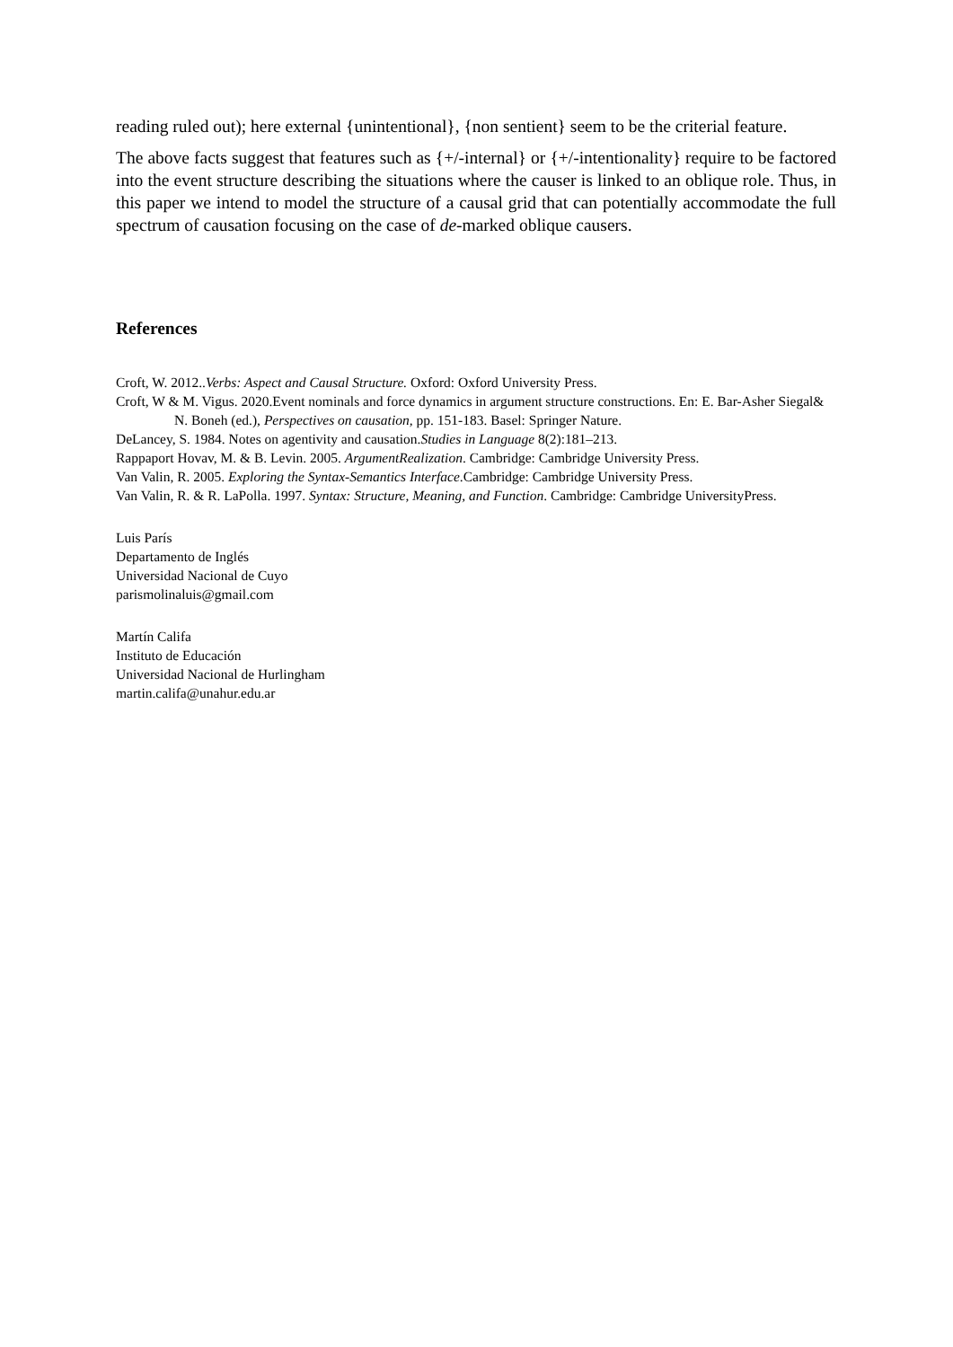reading ruled out); here external {unintentional}, {non sentient} seem to be the criterial feature.
The above facts suggest that features such as {+/-internal} or {+/-intentionality} require to be factored into the event structure describing the situations where the causer is linked to an oblique role. Thus, in this paper we intend to model the structure of a causal grid that can potentially accommodate the full spectrum of causation focusing on the case of de-marked oblique causers.
References
Croft, W. 2012..Verbs: Aspect and Causal Structure. Oxford: Oxford University Press.
Croft, W & M. Vigus. 2020.Event nominals and force dynamics in argument structure constructions. En: E. Bar-Asher Siegal& N. Boneh (ed.), Perspectives on causation, pp. 151-183. Basel: Springer Nature.
DeLancey, S. 1984. Notes on agentivity and causation.Studies in Language 8(2):181–213.
Rappaport Hovav, M. & B. Levin. 2005. ArgumentRealization. Cambridge: Cambridge University Press.
Van Valin, R. 2005. Exploring the Syntax-Semantics Interface.Cambridge: Cambridge University Press.
Van Valin, R. & R. LaPolla. 1997. Syntax: Structure, Meaning, and Function. Cambridge: Cambridge UniversityPress.
Luis París
Departamento de Inglés
Universidad Nacional de Cuyo
parismolinaluis@gmail.com
Martín Califa
Instituto de Educación
Universidad Nacional de Hurlingham
martin.califa@unahur.edu.ar